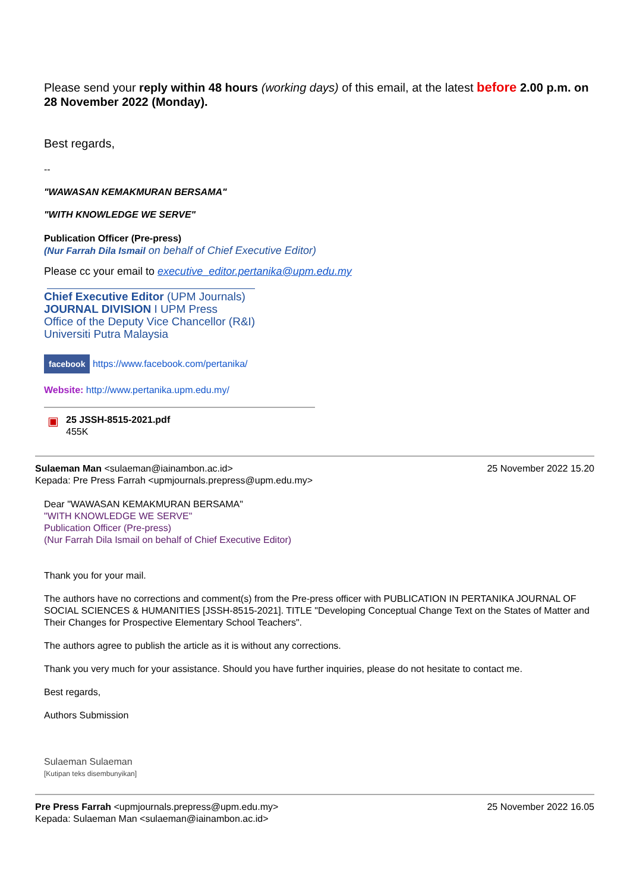Please send your reply within 48 hours (working days) of this email, at the latest before 2.00 p.m. on 28 November 2022 (Monday).
Best regards,
--
"WAWASAN KEMAKMURAN BERSAMA"
"WITH KNOWLEDGE WE SERVE"
Publication Officer (Pre-press)
(Nur Farrah Dila Ismail on behalf of Chief Executive Editor)
Please cc your email to executive_editor.pertanika@upm.edu.my
Chief Executive Editor (UPM Journals)
JOURNAL DIVISION I UPM Press
Office of the Deputy Vice Chancellor (R&I)
Universiti Putra Malaysia
facebook https://www.facebook.com/pertanika/
Website: http://www.pertanika.upm.edu.my/
▣
25 JSSH-8515-2021.pdf
455K
Sulaeman Man <sulaeman@iainambon.ac.id>
Kepada: Pre Press Farrah <upmjournals.prepress@upm.edu.my> 25 November 2022 15.20
Dear "WAWASAN KEMAKMURAN BERSAMA"
"WITH KNOWLEDGE WE SERVE"
Publication Officer (Pre-press)
(Nur Farrah Dila Ismail on behalf of Chief Executive Editor)
Thank you for your mail.
The authors have no corrections and comment(s) from the Pre-press officer with PUBLICATION IN PERTANIKA JOURNAL OF SOCIAL SCIENCES & HUMANITIES [JSSH-8515-2021]. TITLE "Developing Conceptual Change Text on the States of Matter and Their Changes for Prospective Elementary School Teachers".
The authors agree to publish the article as it is without any corrections.
Thank you very much for your assistance. Should you have further inquiries, please do not hesitate to contact me.
Best regards,
Authors Submission
Sulaeman Sulaeman
[Kutipan teks disembunyikan]
Pre Press Farrah <upmjournals.prepress@upm.edu.my>
Kepada: Sulaeman Man <sulaeman@iainambon.ac.id> 25 November 2022 16.05